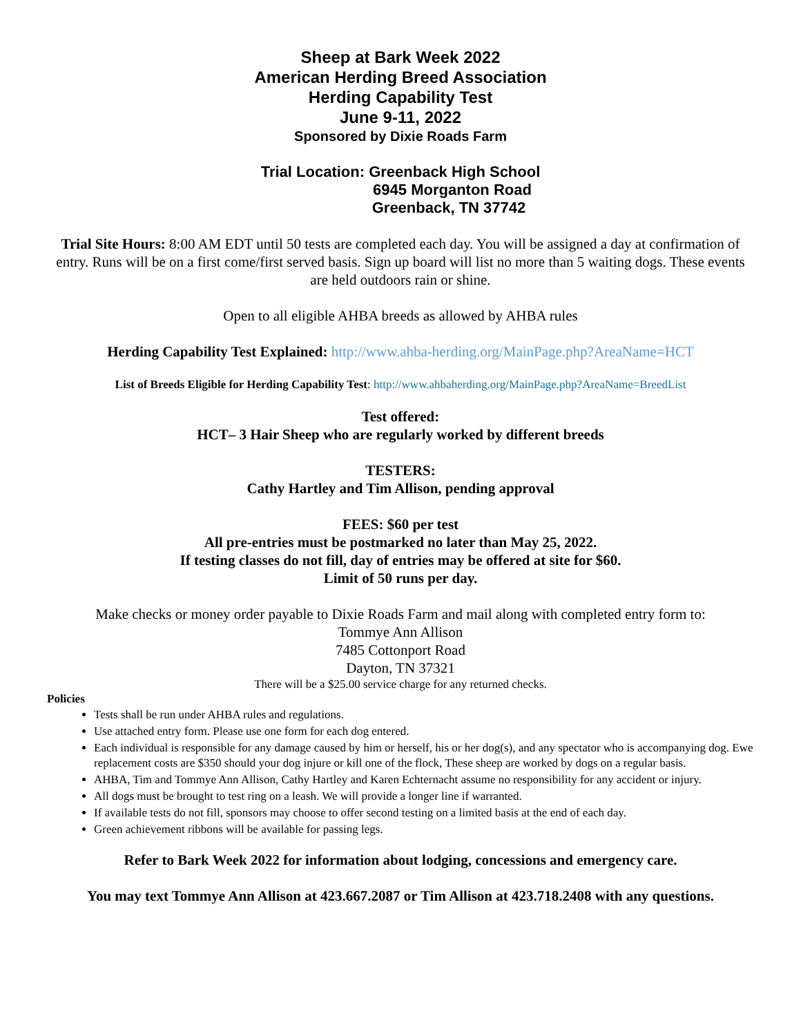Sheep at Bark Week 2022
American Herding Breed Association
Herding Capability Test
June 9-11, 2022
Sponsored by Dixie Roads Farm
Trial Location: Greenback High School
6945 Morganton Road
Greenback, TN 37742
Trial Site Hours: 8:00 AM EDT until 50 tests are completed each day. You will be assigned a day at confirmation of entry. Runs will be on a first come/first served basis. Sign up board will list no more than 5 waiting dogs. These events are held outdoors rain or shine.
Open to all eligible AHBA breeds as allowed by AHBA rules
Herding Capability Test Explained: http://www.ahba-herding.org/MainPage.php?AreaName=HCT
List of Breeds Eligible for Herding Capability Test: http://www.ahbaherding.org/MainPage.php?AreaName=BreedList
Test offered:
HCT– 3 Hair Sheep who are regularly worked by different breeds
TESTERS:
Cathy Hartley and Tim Allison, pending approval
FEES: $60 per test
All pre-entries must be postmarked no later than May 25, 2022.
If testing classes do not fill, day of entries may be offered at site for $60.
Limit of 50 runs per day.
Make checks or money order payable to Dixie Roads Farm and mail along with completed entry form to:
Tommye Ann Allison
7485 Cottonport Road
Dayton, TN 37321
There will be a $25.00 service charge for any returned checks.
Policies
Tests shall be run under AHBA rules and regulations.
Use attached entry form. Please use one form for each dog entered.
Each individual is responsible for any damage caused by him or herself, his or her dog(s), and any spectator who is accompanying dog. Ewe replacement costs are $350 should your dog injure or kill one of the flock, These sheep are worked by dogs on a regular basis.
AHBA, Tim and Tommye Ann Allison, Cathy Hartley and Karen Echternacht assume no responsibility for any accident or injury.
All dogs must be brought to test ring on a leash. We will provide a longer line if warranted.
If available tests do not fill, sponsors may choose to offer second testing on a limited basis at the end of each day.
Green achievement ribbons will be available for passing legs.
Refer to Bark Week 2022 for information about lodging, concessions and emergency care.
You may text Tommye Ann Allison at 423.667.2087 or Tim Allison at 423.718.2408 with any questions.